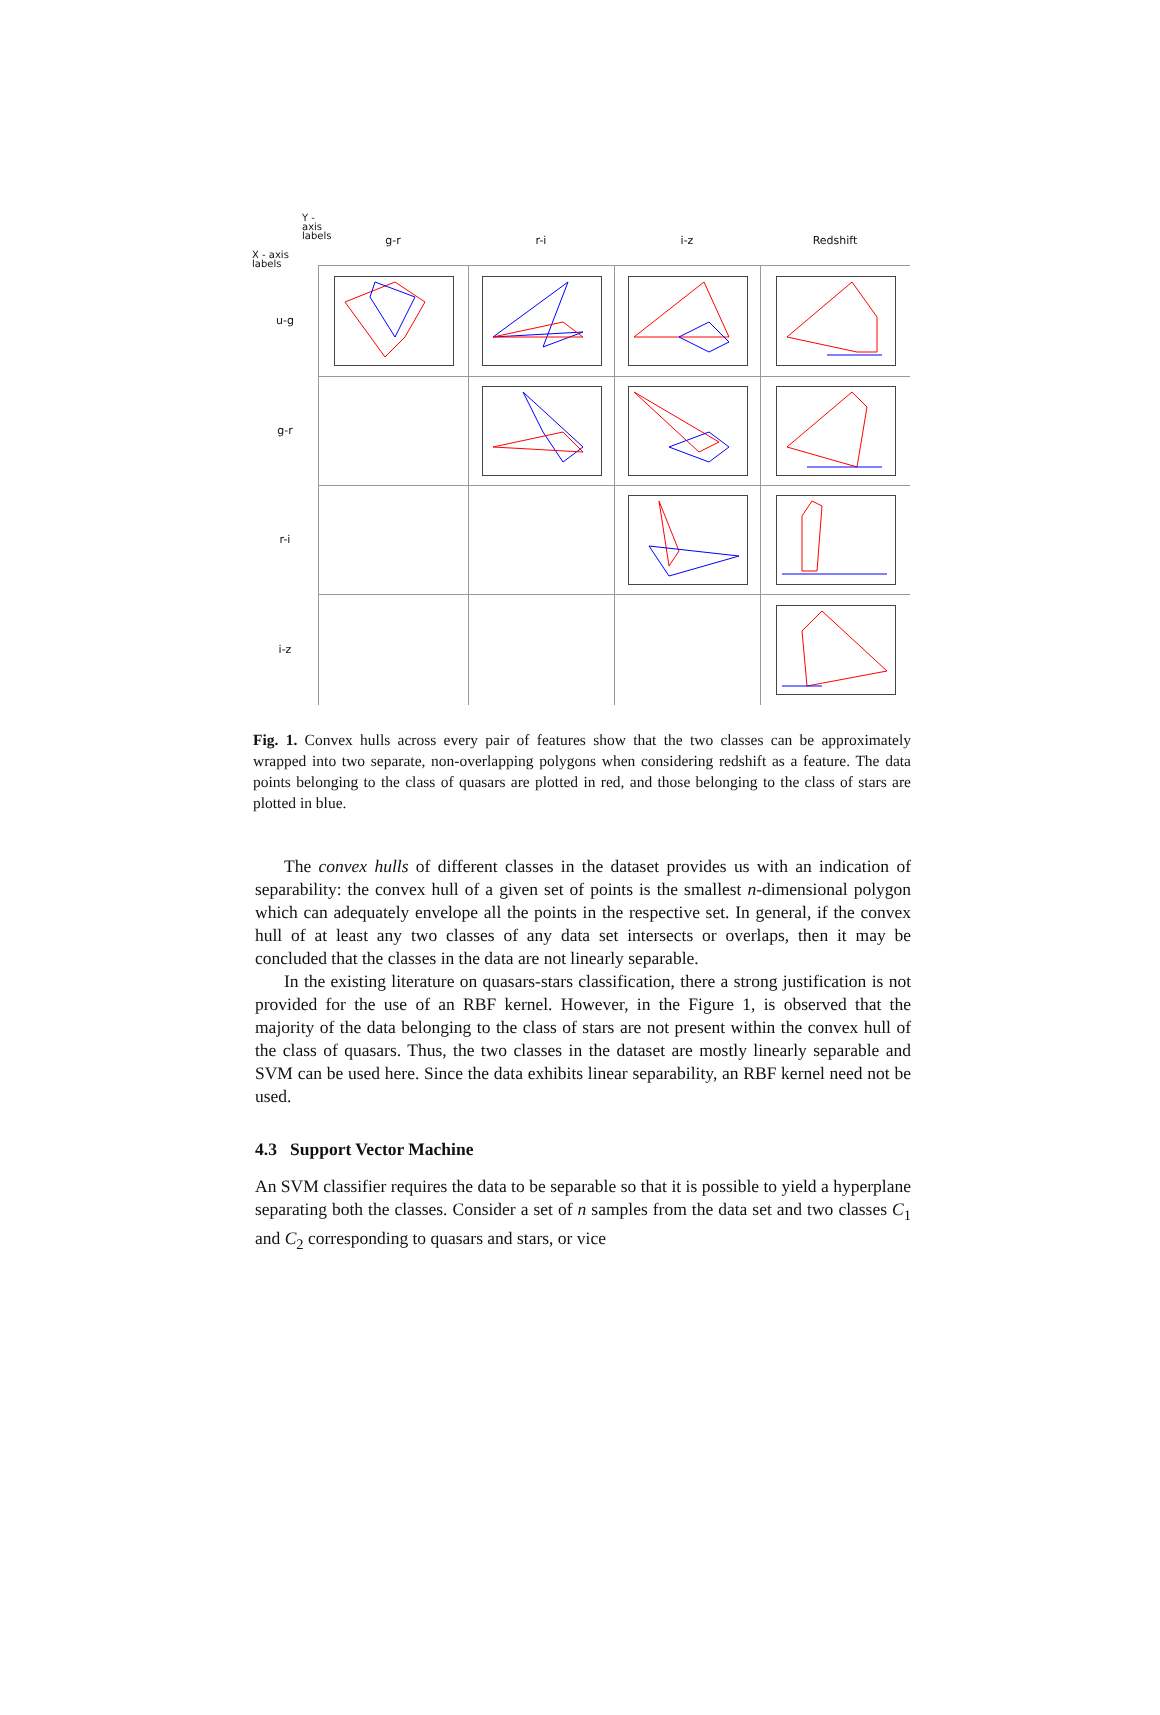Y - axis
labels
X - axis
labels
g-r
r-i
i-z
Redshift
u-g
g-r
r-i
i-z
Fig. 1. Convex hulls across every pair of features show that the two classes can be approximately wrapped into two separate, non-overlapping polygons when considering redshift as a feature. The data points belonging to the class of quasars are plotted in red, and those belonging to the class of stars are plotted in blue.
The convex hulls of different classes in the dataset provides us with an indication of separability: the convex hull of a given set of points is the smallest n-dimensional polygon which can adequately envelope all the points in the respective set. In general, if the convex hull of at least any two classes of any data set intersects or overlaps, then it may be concluded that the classes in the data are not linearly separable.
In the existing literature on quasars-stars classification, there a strong justification is not provided for the use of an RBF kernel. However, in the Figure 1, is observed that the majority of the data belonging to the class of stars are not present within the convex hull of the class of quasars. Thus, the two classes in the dataset are mostly linearly separable and SVM can be used here. Since the data exhibits linear separability, an RBF kernel need not be used.
4.3 Support Vector Machine
An SVM classifier requires the data to be separable so that it is possible to yield a hyperplane separating both the classes. Consider a set of n samples from the data set and two classes C<sub>1</sub> and C<sub>2</sub> corresponding to quasars and stars, or vice